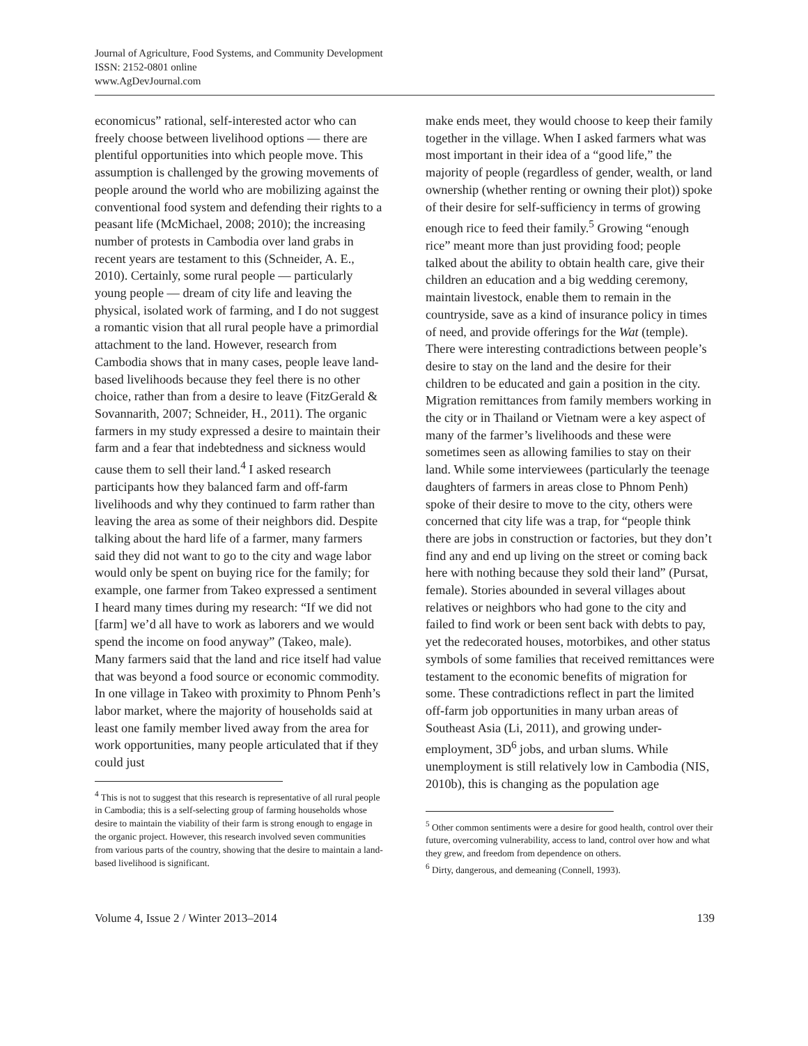Journal of Agriculture, Food Systems, and Community Development
ISSN: 2152-0801 online
www.AgDevJournal.com
economicus” rational, self-interested actor who can freely choose between livelihood options — there are plentiful opportunities into which people move. This assumption is challenged by the growing movements of people around the world who are mobilizing against the conventional food system and defending their rights to a peasant life (McMichael, 2008; 2010); the increasing number of protests in Cambodia over land grabs in recent years are testament to this (Schneider, A. E., 2010). Certainly, some rural people — particularly young people — dream of city life and leaving the physical, isolated work of farming, and I do not suggest a romantic vision that all rural people have a primordial attachment to the land. However, research from Cambodia shows that in many cases, people leave land-based livelihoods because they feel there is no other choice, rather than from a desire to leave (FitzGerald & Sovannarith, 2007; Schneider, H., 2011). The organic farmers in my study expressed a desire to maintain their farm and a fear that indebtedness and sickness would cause them to sell their land.<sup>4</sup> I asked research participants how they balanced farm and off-farm livelihoods and why they continued to farm rather than leaving the area as some of their neighbors did. Despite talking about the hard life of a farmer, many farmers said they did not want to go to the city and wage labor would only be spent on buying rice for the family; for example, one farmer from Takeo expressed a sentiment I heard many times during my research: “If we did not [farm] we’d all have to work as laborers and we would spend the income on food anyway” (Takeo, male). Many farmers said that the land and rice itself had value that was beyond a food source or economic commodity. In one village in Takeo with proximity to Phnom Penh’s labor market, where the majority of households said at least one family member lived away from the area for work opportunities, many people articulated that if they could just
<sup>4</sup> This is not to suggest that this research is representative of all rural people in Cambodia; this is a self-selecting group of farming households whose desire to maintain the viability of their farm is strong enough to engage in the organic project. However, this research involved seven communities from various parts of the country, showing that the desire to maintain a land-based livelihood is significant.
make ends meet, they would choose to keep their family together in the village. When I asked farmers what was most important in their idea of a “good life,” the majority of people (regardless of gender, wealth, or land ownership (whether renting or owning their plot)) spoke of their desire for self-sufficiency in terms of growing enough rice to feed their family.<sup>5</sup> Growing “enough rice” meant more than just providing food; people talked about the ability to obtain health care, give their children an education and a big wedding ceremony, maintain livestock, enable them to remain in the countryside, save as a kind of insurance policy in times of need, and provide offerings for the Wat (temple). There were interesting contradictions between people’s desire to stay on the land and the desire for their children to be educated and gain a position in the city. Migration remittances from family members working in the city or in Thailand or Vietnam were a key aspect of many of the farmer’s livelihoods and these were sometimes seen as allowing families to stay on their land. While some interviewees (particularly the teenage daughters of farmers in areas close to Phnom Penh) spoke of their desire to move to the city, others were concerned that city life was a trap, for “people think there are jobs in construction or factories, but they don’t find any and end up living on the street or coming back here with nothing because they sold their land” (Pursat, female). Stories abounded in several villages about relatives or neighbors who had gone to the city and failed to find work or been sent back with debts to pay, yet the redecorated houses, motorbikes, and other status symbols of some families that received remittances were testament to the economic benefits of migration for some. These contradictions reflect in part the limited off-farm job opportunities in many urban areas of Southeast Asia (Li, 2011), and growing under-employment, 3D<sup>6</sup> jobs, and urban slums. While unemployment is still relatively low in Cambodia (NIS, 2010b), this is changing as the population age
<sup>5</sup> Other common sentiments were a desire for good health, control over their future, overcoming vulnerability, access to land, control over how and what they grew, and freedom from dependence on others.
<sup>6</sup> Dirty, dangerous, and demeaning (Connell, 1993).
Volume 4, Issue 2 / Winter 2013–2014 139